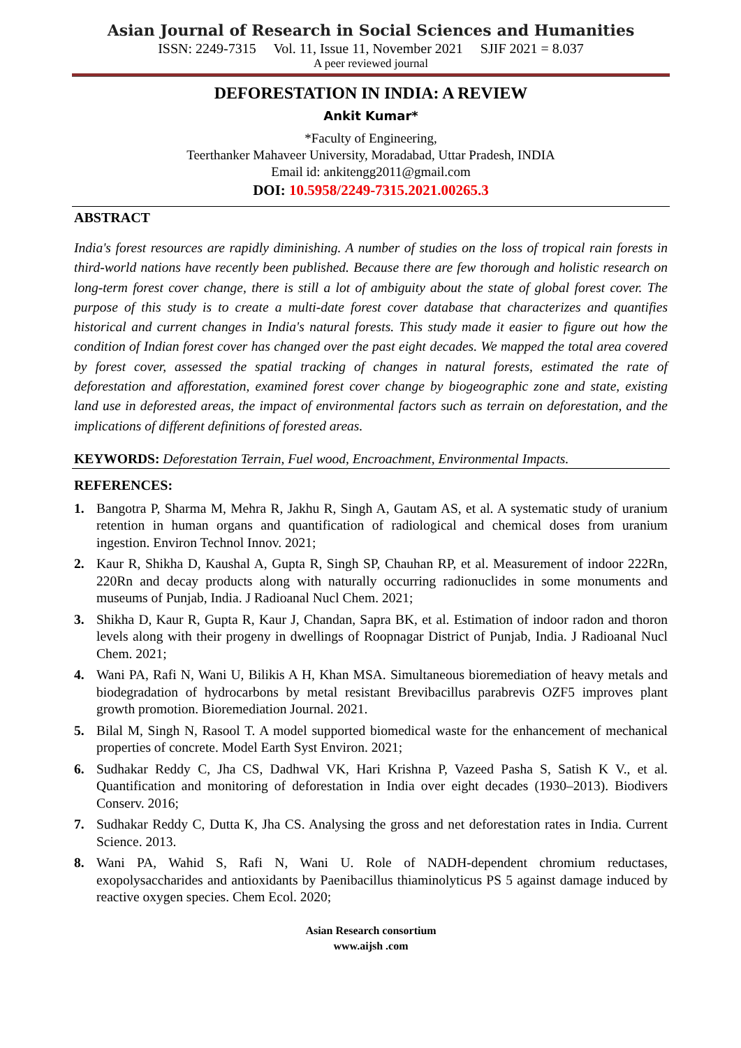Asian Journal of Research in Social Sciences and Humanities
ISSN: 2249-7315 Vol. 11, Issue 11, November 2021 SJIF 2021 = 8.037
A peer reviewed journal
DEFORESTATION IN INDIA: A REVIEW
Ankit Kumar*
*Faculty of Engineering,
Teerthanker Mahaveer University, Moradabad, Uttar Pradesh, INDIA
Email id: ankitengg2011@gmail.com
DOI: 10.5958/2249-7315.2021.00265.3
ABSTRACT
India's forest resources are rapidly diminishing. A number of studies on the loss of tropical rain forests in third-world nations have recently been published. Because there are few thorough and holistic research on long-term forest cover change, there is still a lot of ambiguity about the state of global forest cover. The purpose of this study is to create a multi-date forest cover database that characterizes and quantifies historical and current changes in India's natural forests. This study made it easier to figure out how the condition of Indian forest cover has changed over the past eight decades. We mapped the total area covered by forest cover, assessed the spatial tracking of changes in natural forests, estimated the rate of deforestation and afforestation, examined forest cover change by biogeographic zone and state, existing land use in deforested areas, the impact of environmental factors such as terrain on deforestation, and the implications of different definitions of forested areas.
KEYWORDS: Deforestation Terrain, Fuel wood, Encroachment, Environmental Impacts.
REFERENCES:
1. Bangotra P, Sharma M, Mehra R, Jakhu R, Singh A, Gautam AS, et al. A systematic study of uranium retention in human organs and quantification of radiological and chemical doses from uranium ingestion. Environ Technol Innov. 2021;
2. Kaur R, Shikha D, Kaushal A, Gupta R, Singh SP, Chauhan RP, et al. Measurement of indoor 222Rn, 220Rn and decay products along with naturally occurring radionuclides in some monuments and museums of Punjab, India. J Radioanal Nucl Chem. 2021;
3. Shikha D, Kaur R, Gupta R, Kaur J, Chandan, Sapra BK, et al. Estimation of indoor radon and thoron levels along with their progeny in dwellings of Roopnagar District of Punjab, India. J Radioanal Nucl Chem. 2021;
4. Wani PA, Rafi N, Wani U, Bilikis A H, Khan MSA. Simultaneous bioremediation of heavy metals and biodegradation of hydrocarbons by metal resistant Brevibacillus parabrevis OZF5 improves plant growth promotion. Bioremediation Journal. 2021.
5. Bilal M, Singh N, Rasool T. A model supported biomedical waste for the enhancement of mechanical properties of concrete. Model Earth Syst Environ. 2021;
6. Sudhakar Reddy C, Jha CS, Dadhwal VK, Hari Krishna P, Vazeed Pasha S, Satish K V., et al. Quantification and monitoring of deforestation in India over eight decades (1930–2013). Biodivers Conserv. 2016;
7. Sudhakar Reddy C, Dutta K, Jha CS. Analysing the gross and net deforestation rates in India. Current Science. 2013.
8. Wani PA, Wahid S, Rafi N, Wani U. Role of NADH-dependent chromium reductases, exopolysaccharides and antioxidants by Paenibacillus thiaminolyticus PS 5 against damage induced by reactive oxygen species. Chem Ecol. 2020;
Asian Research consortium
www.aijsh .com